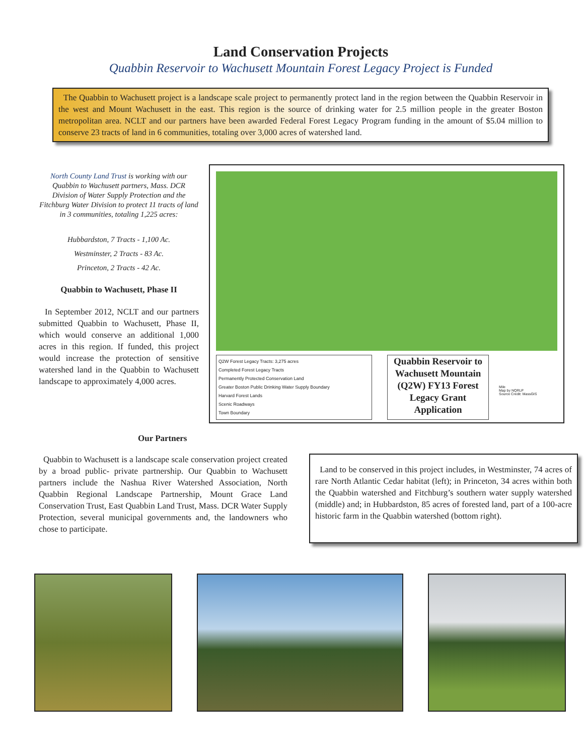Land Conservation Projects
Quabbin Reservoir to Wachusett Mountain Forest Legacy Project is Funded
The Quabbin to Wachusett project is a landscape scale project to permanently protect land in the region between the Quabbin Reservoir in the west and Mount Wachusett in the east. This region is the source of drinking water for 2.5 million people in the greater Boston metropolitan area. NCLT and our partners have been awarded Federal Forest Legacy Program funding in the amount of $5.04 million to conserve 23 tracts of land in 6 communities, totaling over 3,000 acres of watershed land.
North County Land Trust is working with our Quabbin to Wachusett partners, Mass. DCR Division of Water Supply Protection and the Fitchburg Water Division to protect 11 tracts of land in 3 communities, totaling 1,225 acres:
Hubbardston, 7 Tracts - 1,100 Ac.
Westminster, 2 Tracts - 83 Ac.
Princeton, 2 Tracts - 42 Ac.
Quabbin to Wachusett, Phase II
In September 2012, NCLT and our partners submitted Quabbin to Wachusett, Phase II, which would conserve an additional 1,000 acres in this region. If funded, this project would increase the protection of sensitive watershed land in the Quabbin to Wachusett landscape to approximately 4,000 acres.
Q2W Forest Legacy Tracts: 3,275 acres
Completed Forest Legacy Tracts
Permanently Protected Conservation Land
Greater Boston Public Drinking Water Supply Boundary
Harvard Forest Lands
Scenic Roadways
Town Boundary
Quabbin Reservoir to Wachusett Mountain (Q2W) FY13 Forest Legacy Grant Application
Mile
Map by NQRLP
Source Credit: MassGIS
Our Partners
Quabbin to Wachusett is a landscape scale conservation project created by a broad public- private partnership. Our Quabbin to Wachusett partners include the Nashua River Watershed Association, North Quabbin Regional Landscape Partnership, Mount Grace Land Conservation Trust, East Quabbin Land Trust, Mass. DCR Water Supply Protection, several municipal governments and, the landowners who chose to participate.
Land to be conserved in this project includes, in Westminster, 74 acres of rare North Atlantic Cedar habitat (left); in Princeton, 34 acres within both the Quabbin watershed and Fitchburg’s southern water supply watershed (middle) and; in Hubbardston, 85 acres of forested land, part of a 100-acre historic farm in the Quabbin watershed (bottom right).